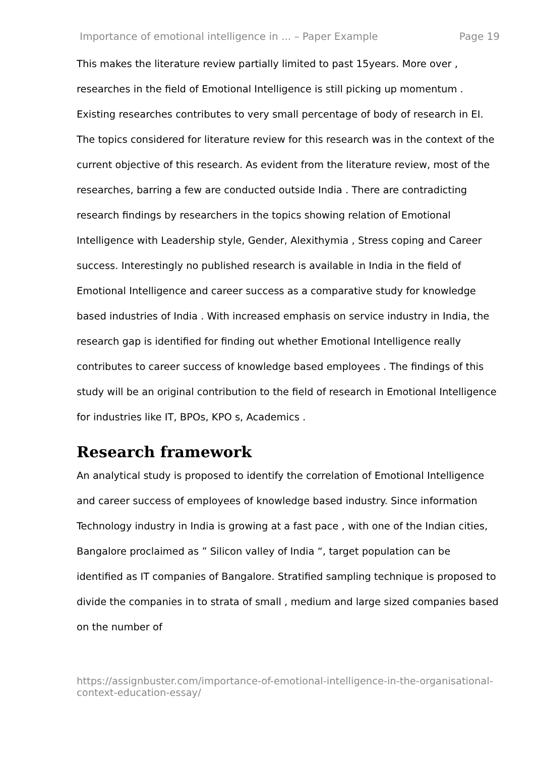Importance of emotional intelligence in ... – Paper Example Page 19
This makes the literature review partially limited to past 15years. More over , researches in the field of Emotional Intelligence is still picking up momentum . Existing researches contributes to very small percentage of body of research in EI. The topics considered for literature review for this research was in the context of the current objective of this research. As evident from the literature review, most of the researches, barring a few are conducted outside India . There are contradicting research findings by researchers in the topics showing relation of Emotional Intelligence with Leadership style, Gender, Alexithymia , Stress coping and Career success. Interestingly no published research is available in India in the field of Emotional Intelligence and career success as a comparative study for knowledge based industries of India . With increased emphasis on service industry in India, the research gap is identified for finding out whether Emotional Intelligence really contributes to career success of knowledge based employees . The findings of this study will be an original contribution to the field of research in Emotional Intelligence for industries like IT, BPOs, KPO s, Academics .
Research framework
An analytical study is proposed to identify the correlation of Emotional Intelligence and career success of employees of knowledge based industry. Since information Technology industry in India is growing at a fast pace , with one of the Indian cities, Bangalore proclaimed as ” Silicon valley of India “, target population can be identified as IT companies of Bangalore. Stratified sampling technique is proposed to divide the companies in to strata of small , medium and large sized companies based on the number of
https://assignbuster.com/importance-of-emotional-intelligence-in-the-organisational-context-education-essay/